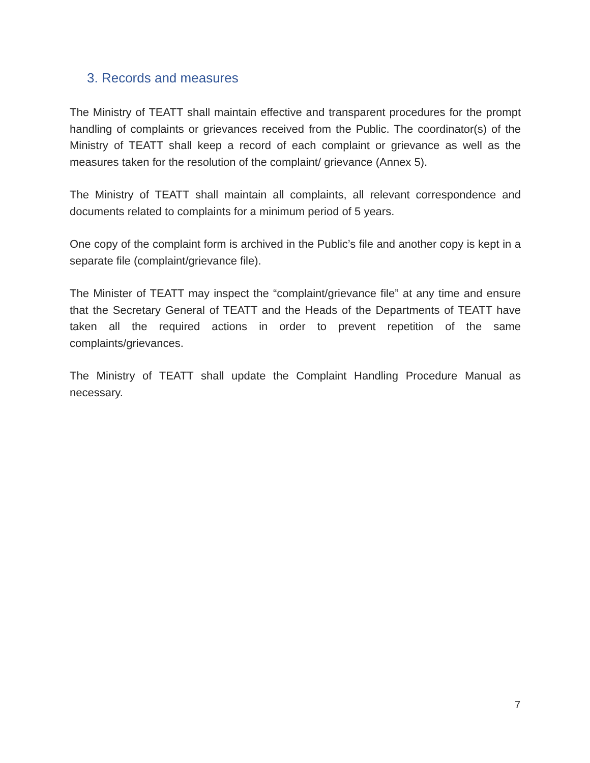3. Records and measures
The Ministry of TEATT shall maintain effective and transparent procedures for the prompt handling of complaints or grievances received from the Public. The coordinator(s) of the Ministry of TEATT shall keep a record of each complaint or grievance as well as the measures taken for the resolution of the complaint/ grievance (Annex 5).
The Ministry of TEATT shall maintain all complaints, all relevant correspondence and documents related to complaints for a minimum period of 5 years.
One copy of the complaint form is archived in the Public’s file and another copy is kept in a separate file (complaint/grievance file).
The Minister of TEATT may inspect the “complaint/grievance file” at any time and ensure that the Secretary General of TEATT and the Heads of the Departments of TEATT have taken all the required actions in order to prevent repetition of the same complaints/grievances.
The Ministry of TEATT shall update the Complaint Handling Procedure Manual as necessary.
7